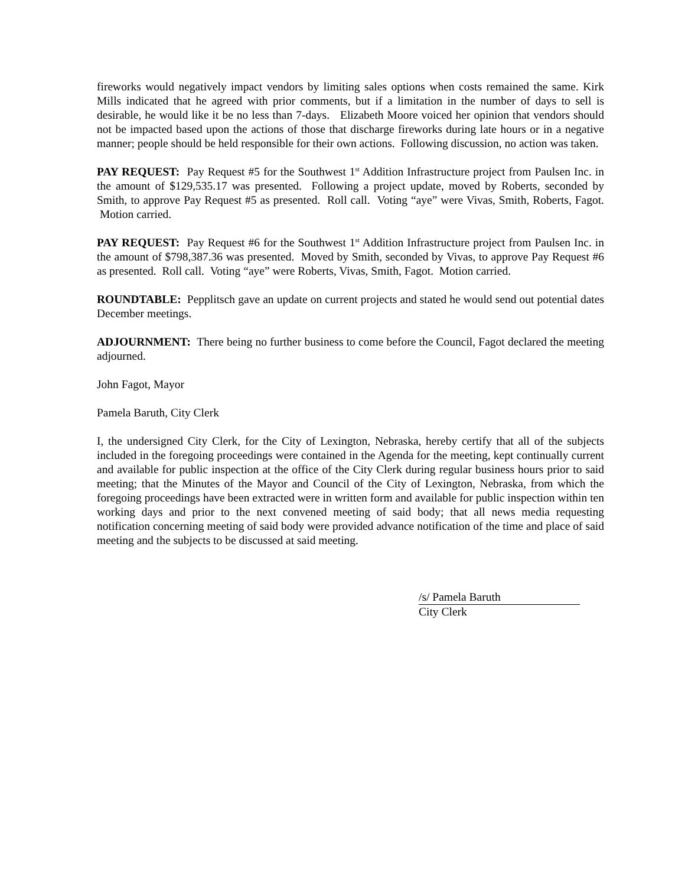fireworks would negatively impact vendors by limiting sales options when costs remained the same. Kirk Mills indicated that he agreed with prior comments, but if a limitation in the number of days to sell is desirable, he would like it be no less than 7-days. Elizabeth Moore voiced her opinion that vendors should not be impacted based upon the actions of those that discharge fireworks during late hours or in a negative manner; people should be held responsible for their own actions. Following discussion, no action was taken.
PAY REQUEST: Pay Request #5 for the Southwest 1<sup>st</sup> Addition Infrastructure project from Paulsen Inc. in the amount of $129,535.17 was presented. Following a project update, moved by Roberts, seconded by Smith, to approve Pay Request #5 as presented. Roll call. Voting “aye” were Vivas, Smith, Roberts, Fagot. Motion carried.
PAY REQUEST: Pay Request #6 for the Southwest 1<sup>st</sup> Addition Infrastructure project from Paulsen Inc. in the amount of $798,387.36 was presented. Moved by Smith, seconded by Vivas, to approve Pay Request #6 as presented. Roll call. Voting “aye” were Roberts, Vivas, Smith, Fagot. Motion carried.
ROUNDTABLE: Pepplitsch gave an update on current projects and stated he would send out potential dates December meetings.
ADJOURNMENT: There being no further business to come before the Council, Fagot declared the meeting adjourned.
John Fagot, Mayor
Pamela Baruth, City Clerk
I, the undersigned City Clerk, for the City of Lexington, Nebraska, hereby certify that all of the subjects included in the foregoing proceedings were contained in the Agenda for the meeting, kept continually current and available for public inspection at the office of the City Clerk during regular business hours prior to said meeting; that the Minutes of the Mayor and Council of the City of Lexington, Nebraska, from which the foregoing proceedings have been extracted were in written form and available for public inspection within ten working days and prior to the next convened meeting of said body; that all news media requesting notification concerning meeting of said body were provided advance notification of the time and place of said meeting and the subjects to be discussed at said meeting.
/s/ Pamela Baruth
City Clerk